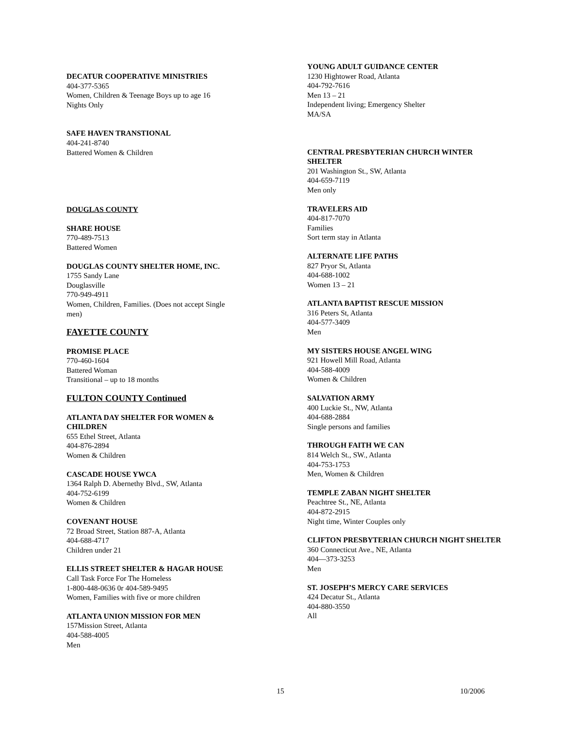DECATUR COOPERATIVE MINISTRIES
404-377-5365
Women, Children & Teenage Boys up to age 16
Nights Only
SAFE HAVEN TRANSTIONAL
404-241-8740
Battered Women & Children
DOUGLAS COUNTY
SHARE HOUSE
770-489-7513
Battered Women
DOUGLAS COUNTY SHELTER HOME, INC.
1755 Sandy Lane
Douglasville
770-949-4911
Women, Children, Families. (Does not accept Single men)
FAYETTE COUNTY
PROMISE PLACE
770-460-1604
Battered Woman
Transitional – up to 18 months
FULTON COUNTY Continued
ATLANTA DAY SHELTER FOR WOMEN & CHILDREN
655 Ethel Street, Atlanta
404-876-2894
Women & Children
CASCADE HOUSE YWCA
1364 Ralph D. Abernethy Blvd., SW, Atlanta
404-752-6199
Women & Children
COVENANT HOUSE
72 Broad Street, Station 887-A, Atlanta
404-688-4717
Children under 21
ELLIS STREET SHELTER & HAGAR HOUSE
Call Task Force For The Homeless
1-800-448-0636 0r 404-589-9495
Women, Families with five or more children
ATLANTA UNION MISSION FOR MEN
157Mission Street, Atlanta
404-588-4005
Men
YOUNG ADULT GUIDANCE CENTER
1230 Hightower Road, Atlanta
404-792-7616
Men 13 – 21
Independent living; Emergency Shelter
MA/SA
CENTRAL PRESBYTERIAN CHURCH WINTER SHELTER
201 Washington St., SW, Atlanta
404-659-7119
Men only
TRAVELERS AID
404-817-7070
Families
Sort term stay in Atlanta
ALTERNATE LIFE PATHS
827 Pryor St, Atlanta
404-688-1002
Women 13 – 21
ATLANTA BAPTIST RESCUE MISSION
316 Peters St, Atlanta
404-577-3409
Men
MY SISTERS HOUSE ANGEL WING
921 Howell Mill Road, Atlanta
404-588-4009
Women & Children
SALVATION ARMY
400 Luckie St., NW, Atlanta
404-688-2884
Single persons and families
THROUGH FAITH WE CAN
814 Welch St., SW., Atlanta
404-753-1753
Men, Women & Children
TEMPLE ZABAN NIGHT SHELTER
Peachtree St., NE, Atlanta
404-872-2915
Night time, Winter Couples only
CLIFTON PRESBYTERIAN CHURCH NIGHT SHELTER
360 Connecticut Ave., NE, Atlanta
404—373-3253
Men
ST. JOSEPH’S MERCY CARE SERVICES
424 Decatur St., Atlanta
404-880-3550
All
15 10/2006